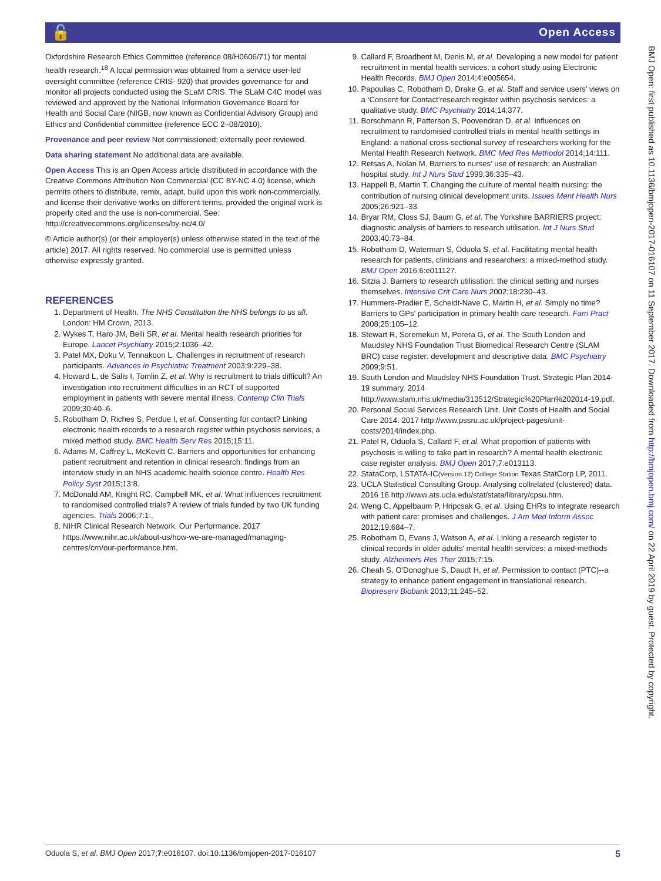🔓 Open Access
Oxfordshire Research Ethics Committee (reference 08/H0606/71) for mental health research.<sup>18</sup> A local permission was obtained from a service user-led oversight committee (reference CRIS- 920) that provides governance for and monitor all projects conducted using the SLaM CRIS. The SLaM C4C model was reviewed and approved by the National Information Governance Board for Health and Social Care (NIGB, now known as Confidential Advisory Group) and Ethics and Confidential committee (reference ECC 2–08/2010).
Provenance and peer review Not commissioned; externally peer reviewed.
Data sharing statement No additional data are available.
Open Access This is an Open Access article distributed in accordance with the Creative Commons Attribution Non Commercial (CC BY-NC 4.0) license, which permits others to distribute, remix, adapt, build upon this work non-commercially, and license their derivative works on different terms, provided the original work is properly cited and the use is non-commercial. See: http://creativecommons.org/licenses/by-nc/4.0/
© Article author(s) (or their employer(s) unless otherwise stated in the text of the article) 2017. All rights reserved. No commercial use is permitted unless otherwise expressly granted.
REFERENCES
1. Department of Health. The NHS Constitution the NHS belongs to us all. London: HM Crown, 2013.
2. Wykes T, Haro JM, Belli SR, et al. Mental health research priorities for Europe. Lancet Psychiatry 2015;2:1036–42.
3. Patel MX, Doku V, Tennakoon L. Challenges in recruitment of research participants. Advances in Psychiatric Treatment 2003;9:229–38.
4. Howard L, de Salis I, Tomlin Z, et al. Why is recruitment to trials difficult? An investigation into recruitment difficulties in an RCT of supported employment in patients with severe mental illness. Contemp Clin Trials 2009;30:40–6.
5. Robotham D, Riches S, Perdue I, et al. Consenting for contact? Linking electronic health records to a research register within psychosis services, a mixed method study. BMC Health Serv Res 2015;15:11.
6. Adams M, Caffrey L, McKevitt C. Barriers and opportunities for enhancing patient recruitment and retention in clinical research: findings from an interview study in an NHS academic health science centre. Health Res Policy Syst 2015;13:8.
7. McDonald AM, Knight RC, Campbell MK, et al. What influences recruitment to randomised controlled trials? A review of trials funded by two UK funding agencies. Trials 2006;7:1:.
8. NIHR Clinical Research Network. Our Performance. 2017 https://www.nihr.ac.uk/about-us/how-we-are-managed/managing-centres/crn/our-performance.htm.
9. Callard F, Broadbent M, Denis M, et al. Developing a new model for patient recruitment in mental health services: a cohort study using Electronic Health Records. BMJ Open 2014;4:e005654.
10. Papoulias C, Robotham D, Drake G, et al. Staff and service users’ views on a ‘Consent for Contact’research register within psychosis services: a qualitative study. BMC Psychiatry 2014;14:377.
11. Borschmann R, Patterson S, Poovendran D, et al. Influences on recruitment to randomised controlled trials in mental health settings in England: a national cross-sectional survey of researchers working for the Mental Health Research Network. BMC Med Res Methodol 2014;14:111.
12. Retsas A, Nolan M. Barriers to nurses' use of research: an Australian hospital study. Int J Nurs Stud 1999;36:335–43.
13. Happell B, Martin T. Changing the culture of mental health nursing: the contribution of nursing clinical development units. Issues Ment Health Nurs 2005;26:921–33.
14. Bryar RM, Closs SJ, Baum G, et al. The Yorkshire BARRIERS project: diagnostic analysis of barriers to research utilisation. Int J Nurs Stud 2003;40:73–84.
15. Robotham D, Waterman S, Oduola S, et al. Facilitating mental health research for patients, clinicians and researchers: a mixed-method study. BMJ Open 2016;6:e011127.
16. Sitzia J. Barriers to research utilisation: the clinical setting and nurses themselves. Intensive Crit Care Nurs 2002;18:230–43.
17. Hummers-Pradier E, Scheidt-Nave C, Martin H, et al. Simply no time? Barriers to GPs' participation in primary health care research. Fam Pract 2008;25:105–12.
18. Stewart R, Soremekun M, Perera G, et al. The South London and Maudsley NHS Foundation Trust Biomedical Research Centre (SLAM BRC) case register: development and descriptive data. BMC Psychiatry 2009;9:51.
19. South London and Maudsley NHS Foundation Trust. Strategic Plan 2014-19 summary. 2014 http://www.slam.nhs.uk/media/313512/Strategic%20Plan%202014-19.pdf.
20. Personal Social Services Research Unit. Unit Costs of Health and Social Care 2014. 2017 http://www.pssru.ac.uk/project-pages/unit-costs/2014/index.php.
21. Patel R, Oduola S, Callard F, et al. What proportion of patients with psychosis is willing to take part in research? A mental health electronic case register analysis. BMJ Open 2017;7:e013113.
22. StataCorp, LSTATA-IC(Version 12) College Station Texas StatCorp LP, 2011.
23. UCLA Statistical Consulting Group. Analysing collrelated (clustered) data. 2016 16 http://www.ats.ucla.edu/stat/stata/library/cpsu.htm.
24. Weng C, Appelbaum P, Hripcsak G, et al. Using EHRs to integrate research with patient care: promises and challenges. J Am Med Inform Assoc 2012;19:684–7.
25. Robotham D, Evans J, Watson A, et al. Linking a research register to clinical records in older adults' mental health services: a mixed-methods study. Alzheimers Res Ther 2015;7:15.
26. Cheah S, O'Donoghue S, Daudt H, et al. Permission to contact (PTC)--a strategy to enhance patient engagement in translational research. Biopreserv Biobank 2013;11:245–52.
BMJ Open: first published as 10.1136/bmjopen-2017-016107 on 11 September 2017. Downloaded from http://bmjopen.bmj.com/ on 22 April 2019 by guest. Protected by copyright.
Oduola S, et al. BMJ Open 2017;7:e016107. doi:10.1136/bmjopen-2017-016107 5